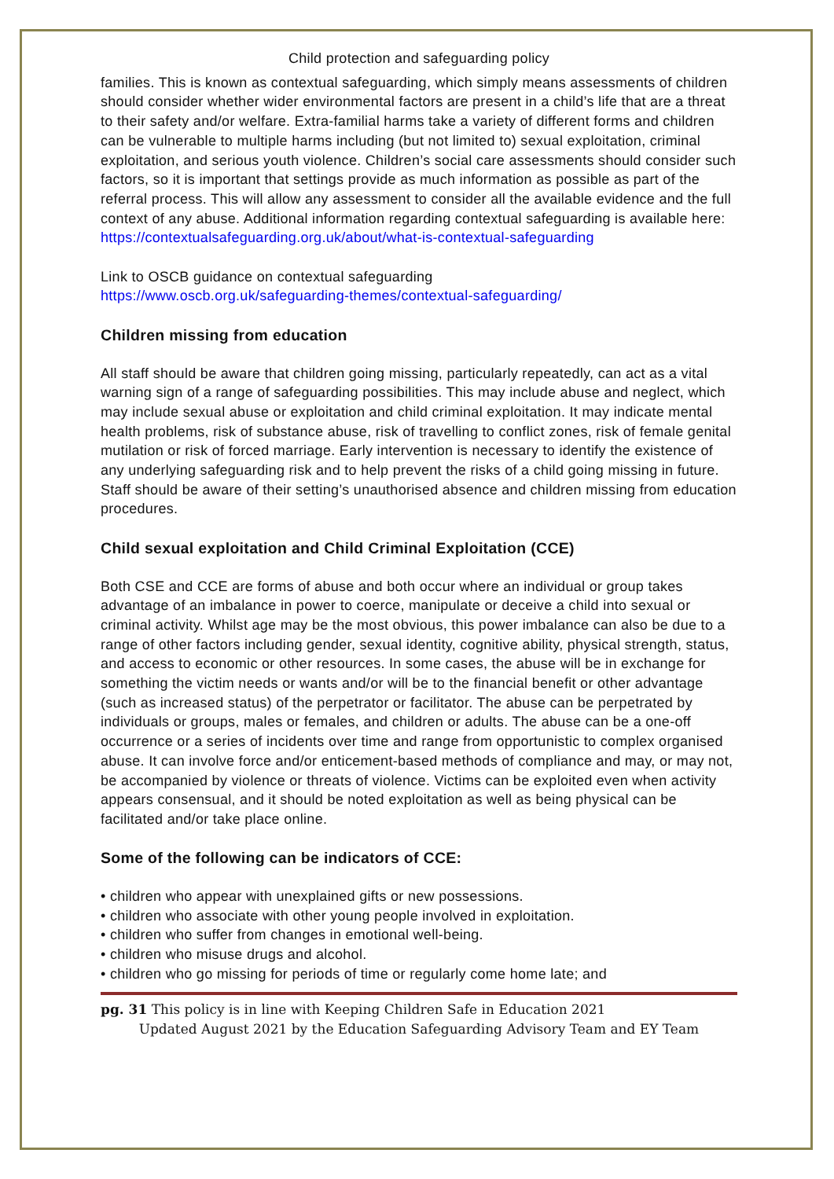Child protection and safeguarding policy
families. This is known as contextual safeguarding, which simply means assessments of children should consider whether wider environmental factors are present in a child’s life that are a threat to their safety and/or welfare. Extra-familial harms take a variety of different forms and children can be vulnerable to multiple harms including (but not limited to) sexual exploitation, criminal exploitation, and serious youth violence. Children’s social care assessments should consider such factors, so it is important that settings provide as much information as possible as part of the referral process. This will allow any assessment to consider all the available evidence and the full context of any abuse. Additional information regarding contextual safeguarding is available here: https://contextualsafeguarding.org.uk/about/what-is-contextual-safeguarding
Link to OSCB guidance on contextual safeguarding
https://www.oscb.org.uk/safeguarding-themes/contextual-safeguarding/
Children missing from education
All staff should be aware that children going missing, particularly repeatedly, can act as a vital warning sign of a range of safeguarding possibilities. This may include abuse and neglect, which may include sexual abuse or exploitation and child criminal exploitation. It may indicate mental health problems, risk of substance abuse, risk of travelling to conflict zones, risk of female genital mutilation or risk of forced marriage. Early intervention is necessary to identify the existence of any underlying safeguarding risk and to help prevent the risks of a child going missing in future. Staff should be aware of their setting’s unauthorised absence and children missing from education procedures.
Child sexual exploitation and Child Criminal Exploitation (CCE)
Both CSE and CCE are forms of abuse and both occur where an individual or group takes advantage of an imbalance in power to coerce, manipulate or deceive a child into sexual or criminal activity. Whilst age may be the most obvious, this power imbalance can also be due to a range of other factors including gender, sexual identity, cognitive ability, physical strength, status, and access to economic or other resources. In some cases, the abuse will be in exchange for something the victim needs or wants and/or will be to the financial benefit or other advantage (such as increased status) of the perpetrator or facilitator. The abuse can be perpetrated by individuals or groups, males or females, and children or adults. The abuse can be a one-off occurrence or a series of incidents over time and range from opportunistic to complex organised abuse. It can involve force and/or enticement-based methods of compliance and may, or may not, be accompanied by violence or threats of violence. Victims can be exploited even when activity appears consensual, and it should be noted exploitation as well as being physical can be facilitated and/or take place online.
Some of the following can be indicators of CCE:
• children who appear with unexplained gifts or new possessions.
• children who associate with other young people involved in exploitation.
• children who suffer from changes in emotional well-being.
• children who misuse drugs and alcohol.
• children who go missing for periods of time or regularly come home late; and
pg. 31 This policy is in line with Keeping Children Safe in Education 2021
Updated August 2021 by the Education Safeguarding Advisory Team and EY Team